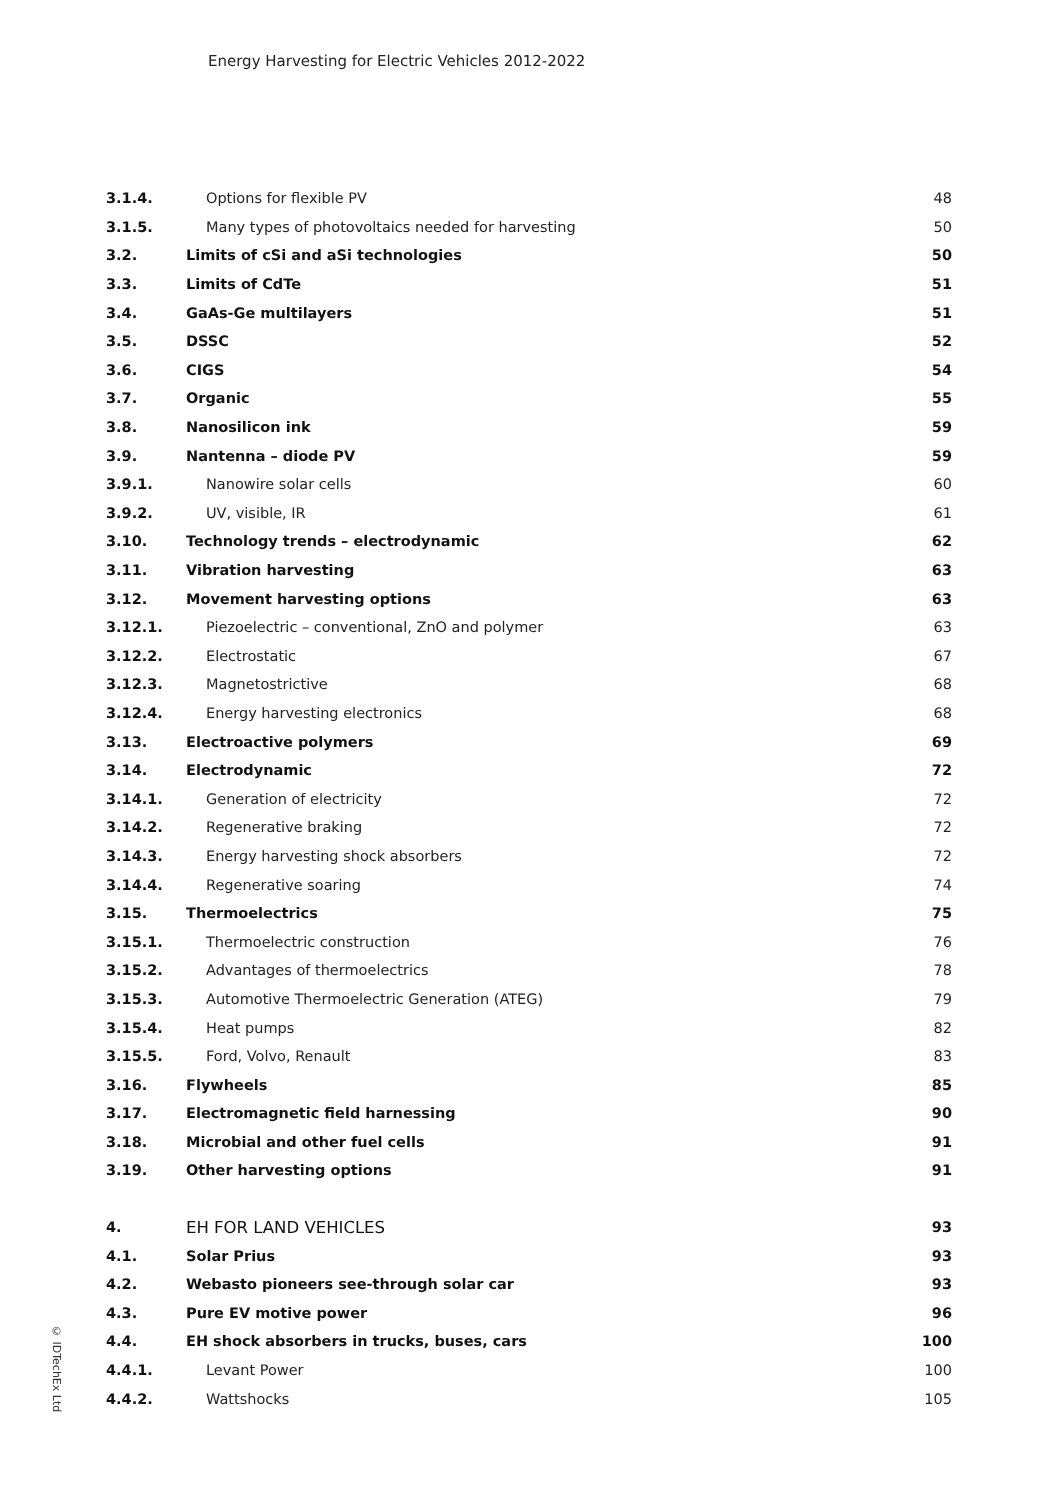Energy Harvesting for Electric Vehicles 2012-2022
| 3.1.4. | Options for flexible PV | 48 |
| 3.1.5. | Many types of photovoltaics needed for harvesting | 50 |
| 3.2. | Limits of cSi and aSi technologies | 50 |
| 3.3. | Limits of CdTe | 51 |
| 3.4. | GaAs-Ge multilayers | 51 |
| 3.5. | DSSC | 52 |
| 3.6. | CIGS | 54 |
| 3.7. | Organic | 55 |
| 3.8. | Nanosilicon ink | 59 |
| 3.9. | Nantenna – diode PV | 59 |
| 3.9.1. | Nanowire solar cells | 60 |
| 3.9.2. | UV, visible, IR | 61 |
| 3.10. | Technology trends – electrodynamic | 62 |
| 3.11. | Vibration harvesting | 63 |
| 3.12. | Movement harvesting options | 63 |
| 3.12.1. | Piezoelectric – conventional, ZnO and polymer | 63 |
| 3.12.2. | Electrostatic | 67 |
| 3.12.3. | Magnetostrictive | 68 |
| 3.12.4. | Energy harvesting electronics | 68 |
| 3.13. | Electroactive polymers | 69 |
| 3.14. | Electrodynamic | 72 |
| 3.14.1. | Generation of electricity | 72 |
| 3.14.2. | Regenerative braking | 72 |
| 3.14.3. | Energy harvesting shock absorbers | 72 |
| 3.14.4. | Regenerative soaring | 74 |
| 3.15. | Thermoelectrics | 75 |
| 3.15.1. | Thermoelectric construction | 76 |
| 3.15.2. | Advantages of thermoelectrics | 78 |
| 3.15.3. | Automotive Thermoelectric Generation (ATEG) | 79 |
| 3.15.4. | Heat pumps | 82 |
| 3.15.5. | Ford, Volvo, Renault | 83 |
| 3.16. | Flywheels | 85 |
| 3.17. | Electromagnetic field harnessing | 90 |
| 3.18. | Microbial and other fuel cells | 91 |
| 3.19. | Other harvesting options | 91 |
| 4. | EH FOR LAND VEHICLES | 93 |
| 4.1. | Solar Prius | 93 |
| 4.2. | Webasto pioneers see-through solar car | 93 |
| 4.3. | Pure EV motive power | 96 |
| 4.4. | EH shock absorbers in trucks, buses, cars | 100 |
| 4.4.1. | Levant Power | 100 |
| 4.4.2. | Wattshocks | 105 |
© IDTechEx Ltd